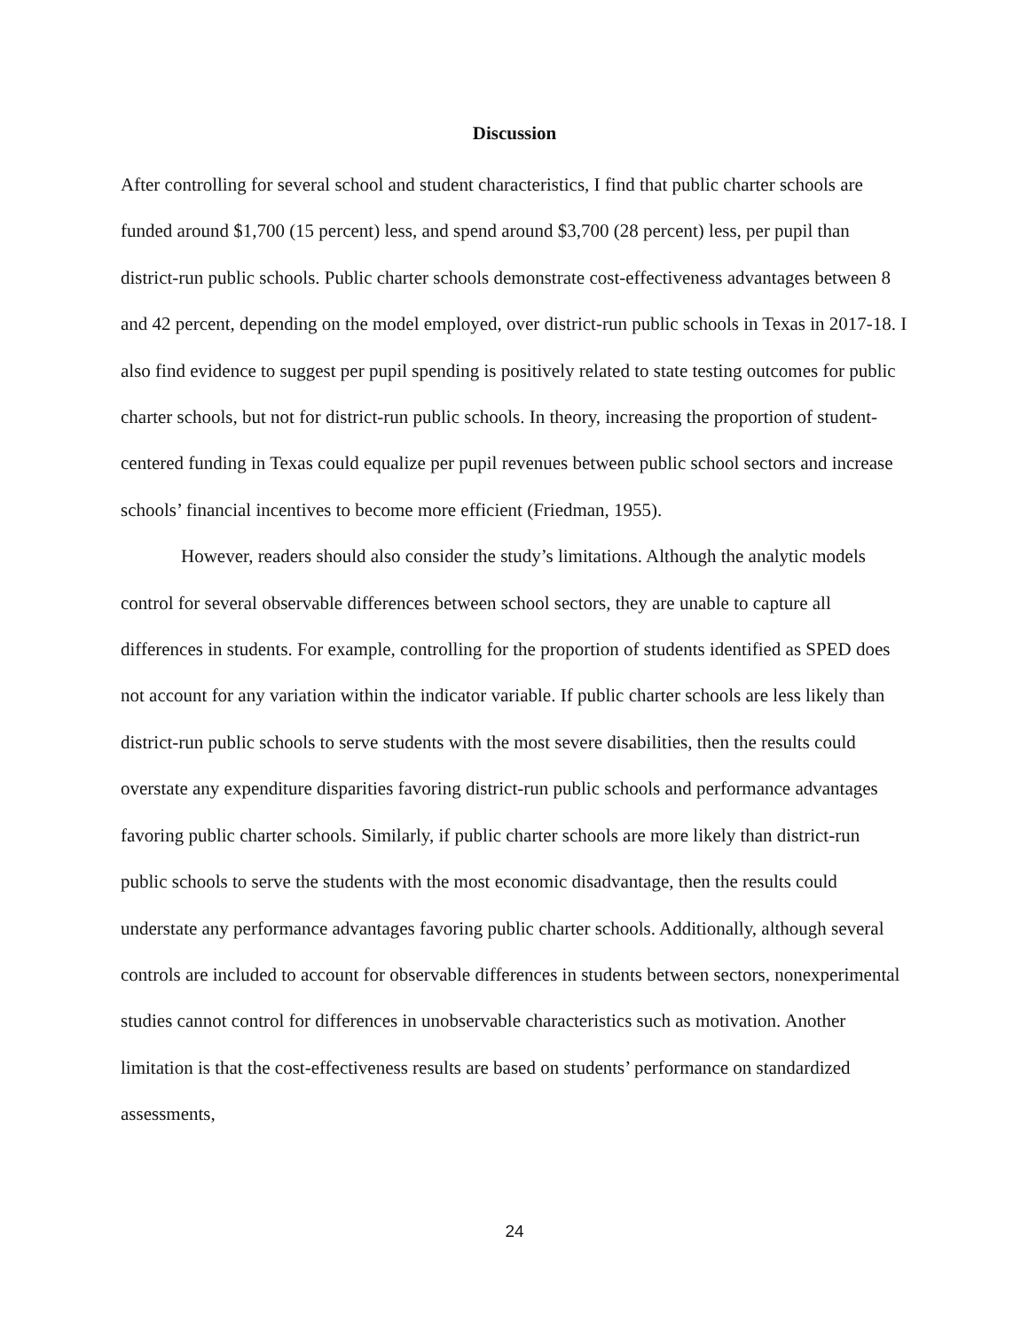Discussion
After controlling for several school and student characteristics, I find that public charter schools are funded around $1,700 (15 percent) less, and spend around $3,700 (28 percent) less, per pupil than district-run public schools. Public charter schools demonstrate cost-effectiveness advantages between 8 and 42 percent, depending on the model employed, over district-run public schools in Texas in 2017-18. I also find evidence to suggest per pupil spending is positively related to state testing outcomes for public charter schools, but not for district-run public schools. In theory, increasing the proportion of student-centered funding in Texas could equalize per pupil revenues between public school sectors and increase schools’ financial incentives to become more efficient (Friedman, 1955).
However, readers should also consider the study’s limitations. Although the analytic models control for several observable differences between school sectors, they are unable to capture all differences in students. For example, controlling for the proportion of students identified as SPED does not account for any variation within the indicator variable. If public charter schools are less likely than district-run public schools to serve students with the most severe disabilities, then the results could overstate any expenditure disparities favoring district-run public schools and performance advantages favoring public charter schools. Similarly, if public charter schools are more likely than district-run public schools to serve the students with the most economic disadvantage, then the results could understate any performance advantages favoring public charter schools. Additionally, although several controls are included to account for observable differences in students between sectors, nonexperimental studies cannot control for differences in unobservable characteristics such as motivation. Another limitation is that the cost-effectiveness results are based on students’ performance on standardized assessments,
24